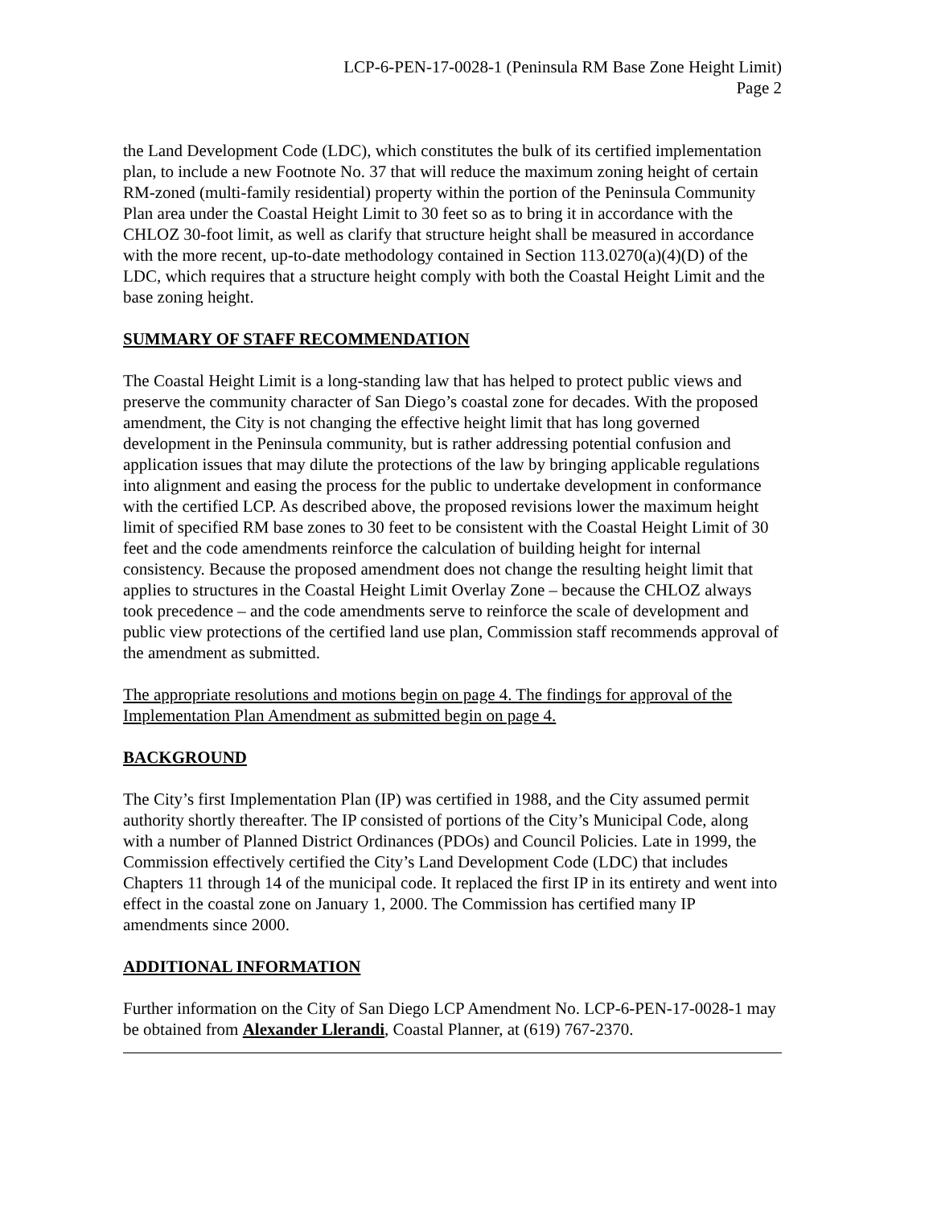LCP-6-PEN-17-0028-1 (Peninsula RM Base Zone Height Limit)
Page 2
the Land Development Code (LDC), which constitutes the bulk of its certified implementation plan, to include a new Footnote No. 37 that will reduce the maximum zoning height of certain RM-zoned (multi-family residential) property within the portion of the Peninsula Community Plan area under the Coastal Height Limit to 30 feet so as to bring it in accordance with the CHLOZ 30-foot limit, as well as clarify that structure height shall be measured in accordance with the more recent, up-to-date methodology contained in Section 113.0270(a)(4)(D) of the LDC, which requires that a structure height comply with both the Coastal Height Limit and the base zoning height.
SUMMARY OF STAFF RECOMMENDATION
The Coastal Height Limit is a long-standing law that has helped to protect public views and preserve the community character of San Diego’s coastal zone for decades. With the proposed amendment, the City is not changing the effective height limit that has long governed development in the Peninsula community, but is rather addressing potential confusion and application issues that may dilute the protections of the law by bringing applicable regulations into alignment and easing the process for the public to undertake development in conformance with the certified LCP. As described above, the proposed revisions lower the maximum height limit of specified RM base zones to 30 feet to be consistent with the Coastal Height Limit of 30 feet and the code amendments reinforce the calculation of building height for internal consistency. Because the proposed amendment does not change the resulting height limit that applies to structures in the Coastal Height Limit Overlay Zone – because the CHLOZ always took precedence – and the code amendments serve to reinforce the scale of development and public view protections of the certified land use plan, Commission staff recommends approval of the amendment as submitted.
The appropriate resolutions and motions begin on page 4. The findings for approval of the Implementation Plan Amendment as submitted begin on page 4.
BACKGROUND
The City’s first Implementation Plan (IP) was certified in 1988, and the City assumed permit authority shortly thereafter. The IP consisted of portions of the City’s Municipal Code, along with a number of Planned District Ordinances (PDOs) and Council Policies. Late in 1999, the Commission effectively certified the City’s Land Development Code (LDC) that includes Chapters 11 through 14 of the municipal code. It replaced the first IP in its entirety and went into effect in the coastal zone on January 1, 2000. The Commission has certified many IP amendments since 2000.
ADDITIONAL INFORMATION
Further information on the City of San Diego LCP Amendment No. LCP-6-PEN-17-0028-1 may be obtained from Alexander Llerandi, Coastal Planner, at (619) 767-2370.